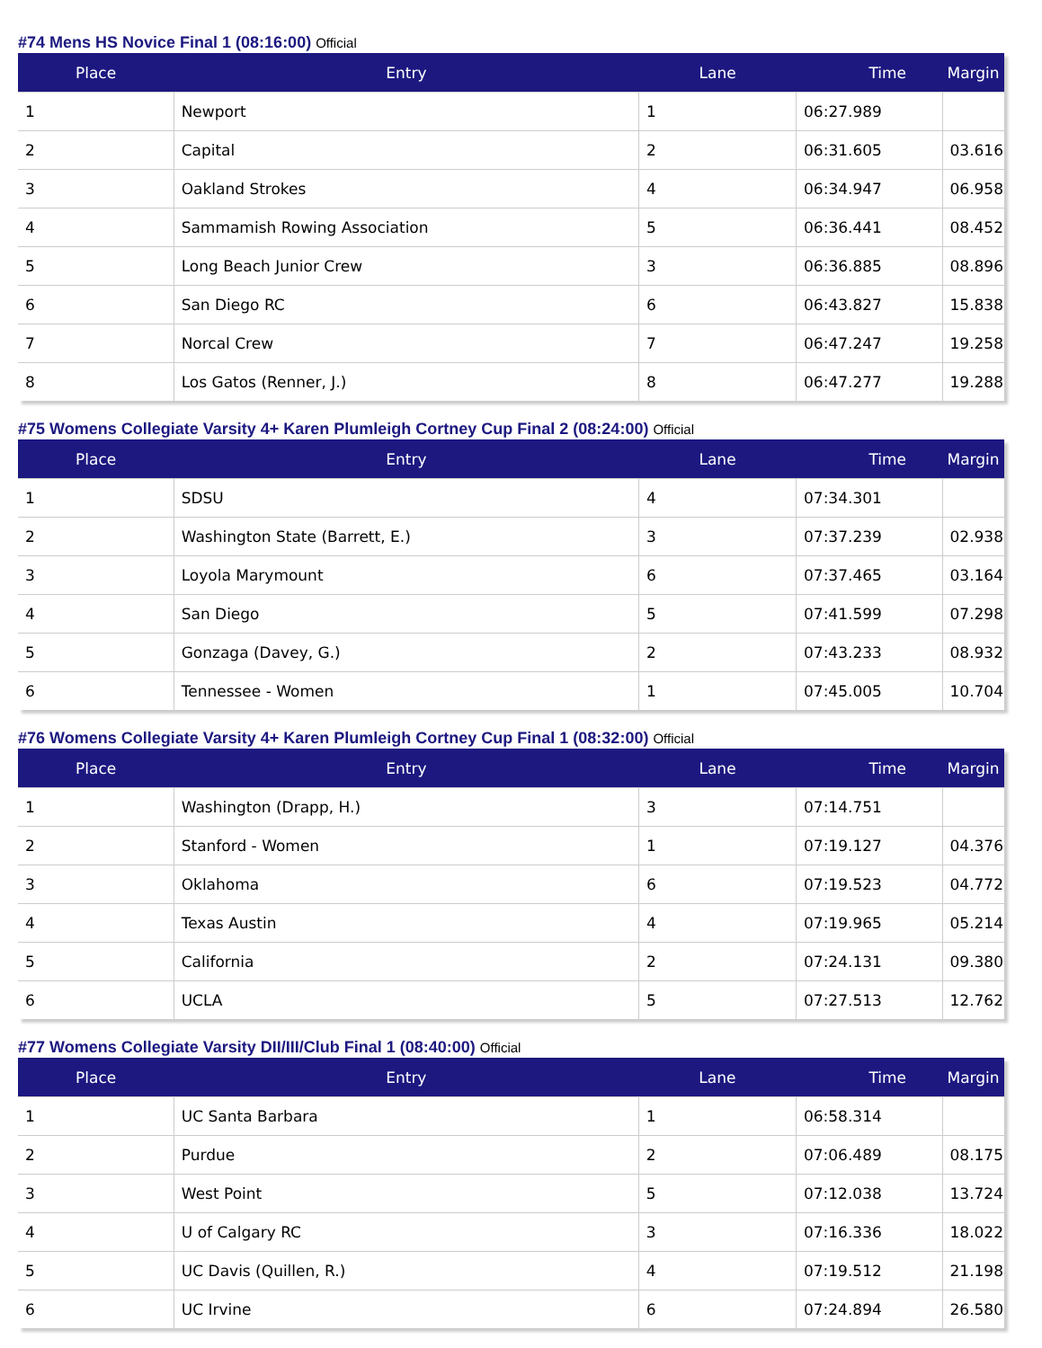#74 Mens HS Novice Final 1 (08:16:00) Official
| Place | Entry | Lane | Time | Margin |
| --- | --- | --- | --- | --- |
| 1 | Newport | 1 | 06:27.989 | |
| 2 | Capital | 2 | 06:31.605 | 03.616 |
| 3 | Oakland Strokes | 4 | 06:34.947 | 06.958 |
| 4 | Sammamish Rowing Association | 5 | 06:36.441 | 08.452 |
| 5 | Long Beach Junior Crew | 3 | 06:36.885 | 08.896 |
| 6 | San Diego RC | 6 | 06:43.827 | 15.838 |
| 7 | Norcal Crew | 7 | 06:47.247 | 19.258 |
| 8 | Los Gatos (Renner, J.) | 8 | 06:47.277 | 19.288 |
#75 Womens Collegiate Varsity 4+ Karen Plumleigh Cortney Cup Final 2 (08:24:00) Official
| Place | Entry | Lane | Time | Margin |
| --- | --- | --- | --- | --- |
| 1 | SDSU | 4 | 07:34.301 | |
| 2 | Washington State (Barrett, E.) | 3 | 07:37.239 | 02.938 |
| 3 | Loyola Marymount | 6 | 07:37.465 | 03.164 |
| 4 | San Diego | 5 | 07:41.599 | 07.298 |
| 5 | Gonzaga (Davey, G.) | 2 | 07:43.233 | 08.932 |
| 6 | Tennessee - Women | 1 | 07:45.005 | 10.704 |
#76 Womens Collegiate Varsity 4+ Karen Plumleigh Cortney Cup Final 1 (08:32:00) Official
| Place | Entry | Lane | Time | Margin |
| --- | --- | --- | --- | --- |
| 1 | Washington (Drapp, H.) | 3 | 07:14.751 | |
| 2 | Stanford - Women | 1 | 07:19.127 | 04.376 |
| 3 | Oklahoma | 6 | 07:19.523 | 04.772 |
| 4 | Texas Austin | 4 | 07:19.965 | 05.214 |
| 5 | California | 2 | 07:24.131 | 09.380 |
| 6 | UCLA | 5 | 07:27.513 | 12.762 |
#77 Womens Collegiate Varsity DII/III/Club Final 1 (08:40:00) Official
| Place | Entry | Lane | Time | Margin |
| --- | --- | --- | --- | --- |
| 1 | UC Santa Barbara | 1 | 06:58.314 | |
| 2 | Purdue | 2 | 07:06.489 | 08.175 |
| 3 | West Point | 5 | 07:12.038 | 13.724 |
| 4 | U of Calgary RC | 3 | 07:16.336 | 18.022 |
| 5 | UC Davis (Quillen, R.) | 4 | 07:19.512 | 21.198 |
| 6 | UC Irvine | 6 | 07:24.894 | 26.580 |